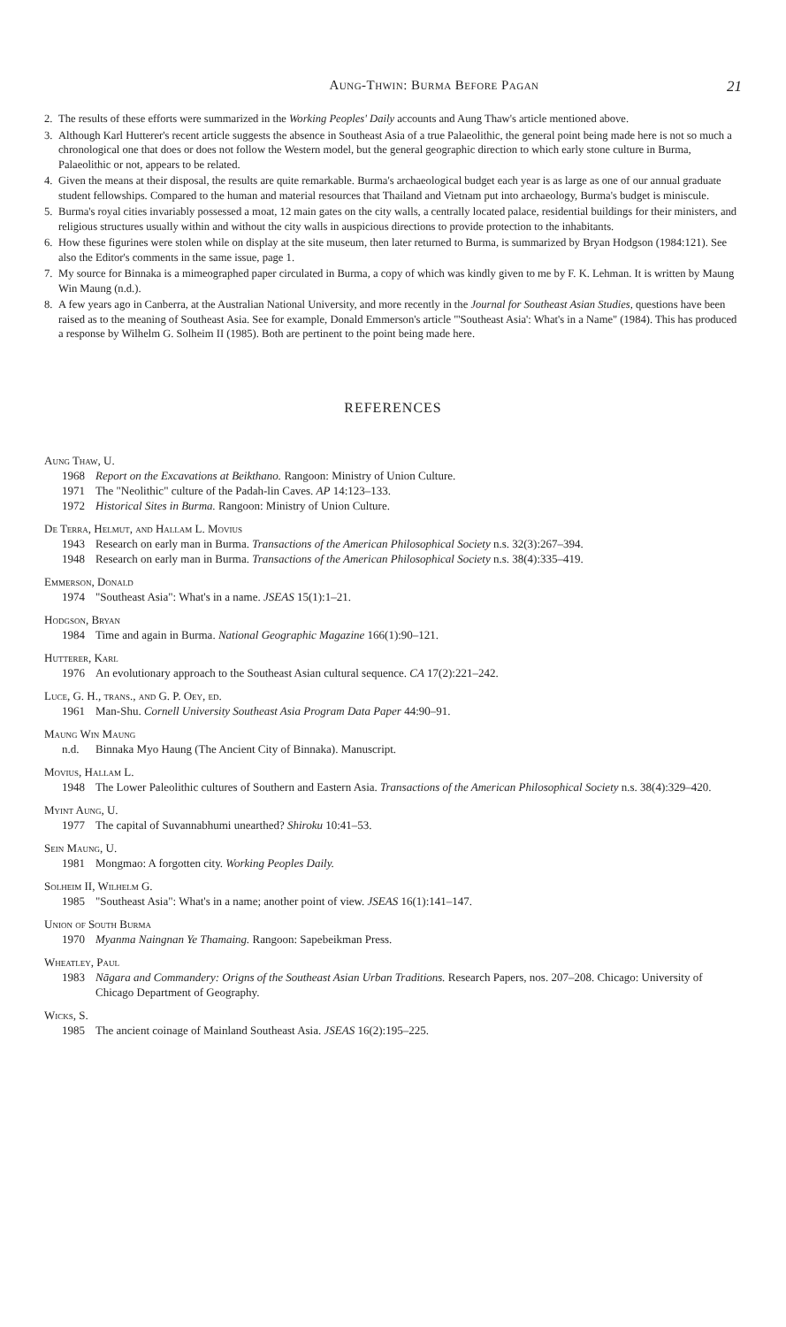Aung-Thwin: Burma Before Pagan 21
2. The results of these efforts were summarized in the Working Peoples' Daily accounts and Aung Thaw's article mentioned above.
3. Although Karl Hutterer's recent article suggests the absence in Southeast Asia of a true Palaeolithic, the general point being made here is not so much a chronological one that does or does not follow the Western model, but the general geographic direction to which early stone culture in Burma, Palaeolithic or not, appears to be related.
4. Given the means at their disposal, the results are quite remarkable. Burma's archaeological budget each year is as large as one of our annual graduate student fellowships. Compared to the human and material resources that Thailand and Vietnam put into archaeology, Burma's budget is miniscule.
5. Burma's royal cities invariably possessed a moat, 12 main gates on the city walls, a centrally located palace, residential buildings for their ministers, and religious structures usually within and without the city walls in auspicious directions to provide protection to the inhabitants.
6. How these figurines were stolen while on display at the site museum, then later returned to Burma, is summarized by Bryan Hodgson (1984:121). See also the Editor's comments in the same issue, page 1.
7. My source for Binnaka is a mimeographed paper circulated in Burma, a copy of which was kindly given to me by F. K. Lehman. It is written by Maung Win Maung (n.d.).
8. A few years ago in Canberra, at the Australian National University, and more recently in the Journal for Southeast Asian Studies, questions have been raised as to the meaning of Southeast Asia. See for example, Donald Emmerson's article "'Southeast Asia': What's in a Name" (1984). This has produced a response by Wilhelm G. Solheim II (1985). Both are pertinent to the point being made here.
REFERENCES
Aung Thaw, U.
1968 Report on the Excavations at Beikthano. Rangoon: Ministry of Union Culture.
1971 The "Neolithic" culture of the Padah-lin Caves. AP 14:123–133.
1972 Historical Sites in Burma. Rangoon: Ministry of Union Culture.
De Terra, Helmut, and Hallam L. Movius
1943 Research on early man in Burma. Transactions of the American Philosophical Society n.s. 32(3):267–394.
1948 Research on early man in Burma. Transactions of the American Philosophical Society n.s. 38(4):335–419.
Emmerson, Donald
1974 "Southeast Asia": What's in a name. JSEAS 15(1):1–21.
Hodgson, Bryan
1984 Time and again in Burma. National Geographic Magazine 166(1):90–121.
Hutterer, Karl
1976 An evolutionary approach to the Southeast Asian cultural sequence. CA 17(2):221–242.
Luce, G. H., trans., and G. P. Oey, ed.
1961 Man-Shu. Cornell University Southeast Asia Program Data Paper 44:90–91.
Maung Win Maung
n.d. Binnaka Myo Haung (The Ancient City of Binnaka). Manuscript.
Movius, Hallam L.
1948 The Lower Paleolithic cultures of Southern and Eastern Asia. Transactions of the American Philosophical Society n.s. 38(4):329–420.
Myint Aung, U.
1977 The capital of Suvannabhumi unearthed? Shiroku 10:41–53.
Sein Maung, U.
1981 Mongmao: A forgotten city. Working Peoples Daily.
Solheim II, Wilhelm G.
1985 "Southeast Asia": What's in a name; another point of view. JSEAS 16(1):141–147.
Union of South Burma
1970 Myanma Naingnan Ye Thamaing. Rangoon: Sapebeikman Press.
Wheatley, Paul
1983 Nāgara and Commandery: Origns of the Southeast Asian Urban Traditions. Research Papers, nos. 207–208. Chicago: University of Chicago Department of Geography.
Wicks, S.
1985 The ancient coinage of Mainland Southeast Asia. JSEAS 16(2):195–225.